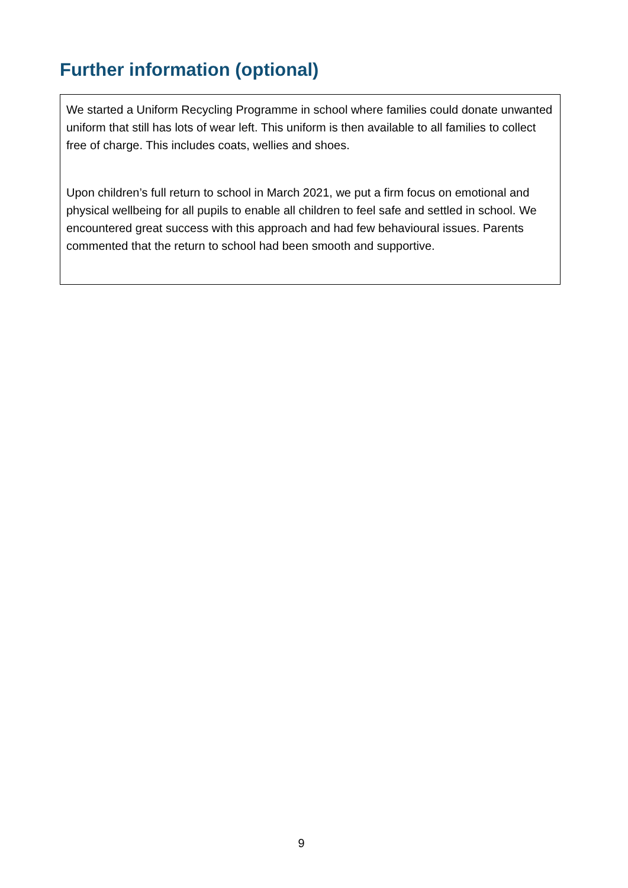Further information (optional)
We started a Uniform Recycling Programme in school where families could donate unwanted uniform that still has lots of wear left. This uniform is then available to all families to collect free of charge. This includes coats, wellies and shoes.
Upon children’s full return to school in March 2021, we put a firm focus on emotional and physical wellbeing for all pupils to enable all children to feel safe and settled in school. We encountered great success with this approach and had few behavioural issues. Parents commented that the return to school had been smooth and supportive.
9